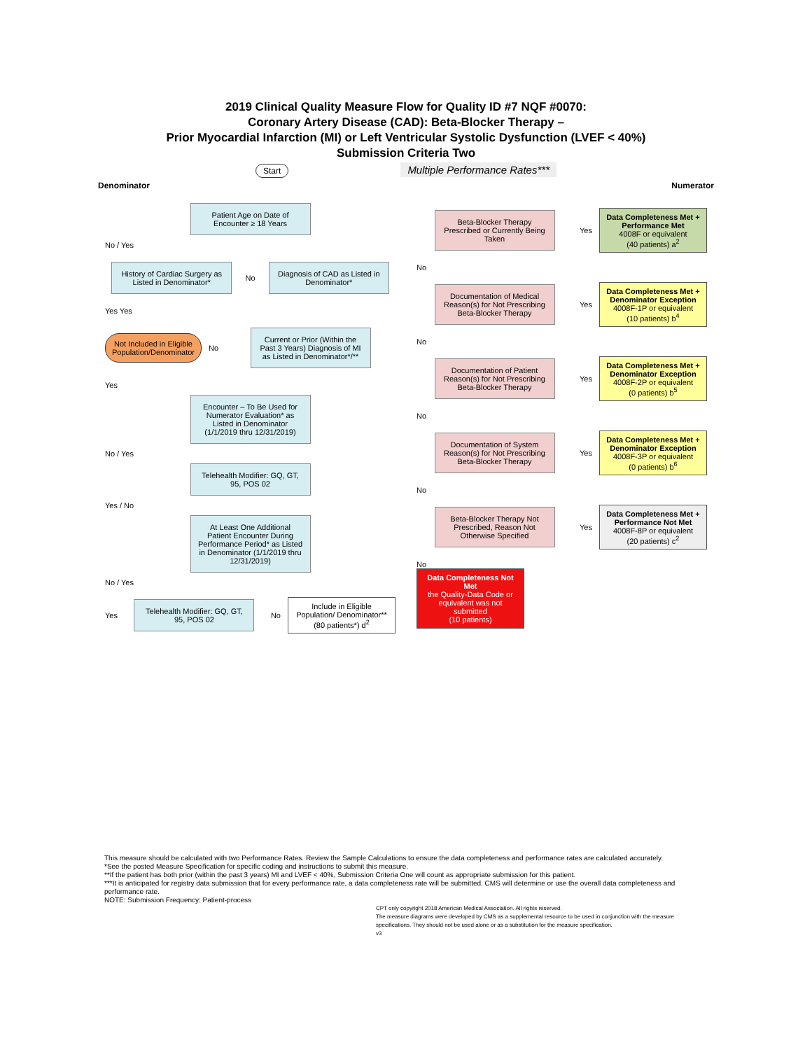2019 Clinical Quality Measure Flow for Quality ID #7 NQF #0070:
Coronary Artery Disease (CAD): Beta-Blocker Therapy –
Prior Myocardial Infarction (MI) or Left Ventricular Systolic Dysfunction (LVEF < 40%)
Submission Criteria Two
Start Multiple Performance Rates***
Denominator Numerator
Patient Age on Date of Encounter ≥ 18 Years
No / Yes
History of Cardiac Surgery as Listed in Denominator*
No
Diagnosis of CAD as Listed in Denominator*
Yes Yes
Not Included in Eligible Population/Denominator
No
Current or Prior (Within the Past 3 Years) Diagnosis of MI as Listed in Denominator*/**
Yes
Encounter – To Be Used for Numerator Evaluation* as Listed in Denominator (1/1/2019 thru 12/31/2019)
No / Yes
Telehealth Modifier: GQ, GT, 95, POS 02
Yes / No
At Least One Additional Patient Encounter During Performance Period* as Listed in Denominator (1/1/2019 thru 12/31/2019)
No / Yes
Yes
Telehealth Modifier: GQ, GT, 95, POS 02
No
Include in Eligible Population/ Denominator** (80 patients*) d<sup>2</sup>
Beta-Blocker Therapy Prescribed or Currently Being Taken
Yes
Data Completeness Met + Performance Met
4008F or equivalent
(40 patients) a<sup>2</sup>
No
Documentation of Medical Reason(s) for Not Prescribing Beta-Blocker Therapy
Yes
Data Completeness Met + Denominator Exception
4008F-1P or equivalent
(10 patients) b<sup>4</sup>
No
Documentation of Patient Reason(s) for Not Prescribing Beta-Blocker Therapy
Yes
Data Completeness Met + Denominator Exception
4008F-2P or equivalent
(0 patients) b<sup>5</sup>
No
Documentation of System Reason(s) for Not Prescribing Beta-Blocker Therapy
Yes
Data Completeness Met + Denominator Exception
4008F-3P or equivalent
(0 patients) b<sup>6</sup>
No
Beta-Blocker Therapy Not Prescribed, Reason Not Otherwise Specified
Yes
Data Completeness Met + Performance Not Met
4008F-8P or equivalent
(20 patients) c<sup>2</sup>
No
Data Completeness Not Met
the Quality-Data Code or equivalent was not submitted
(10 patients)
This measure should be calculated with two Performance Rates. Review the Sample Calculations to ensure the data completeness and performance rates are calculated accurately.
*See the posted Measure Specification for specific coding and instructions to submit this measure.
**If the patient has both prior (within the past 3 years) MI and LVEF < 40%, Submission Criteria One will count as appropriate submission for this patient.
***It is anticipated for registry data submission that for every performance rate, a data completeness rate will be submitted. CMS will determine or use the overall data completeness and performance rate.
NOTE: Submission Frequency: Patient-process
CPT only copyright 2018 American Medical Association. All rights reserved.
The measure diagrams were developed by CMS as a supplemental resource to be used in conjunction with the measure specifications. They should not be used alone or as a substitution for the measure specification.
v3